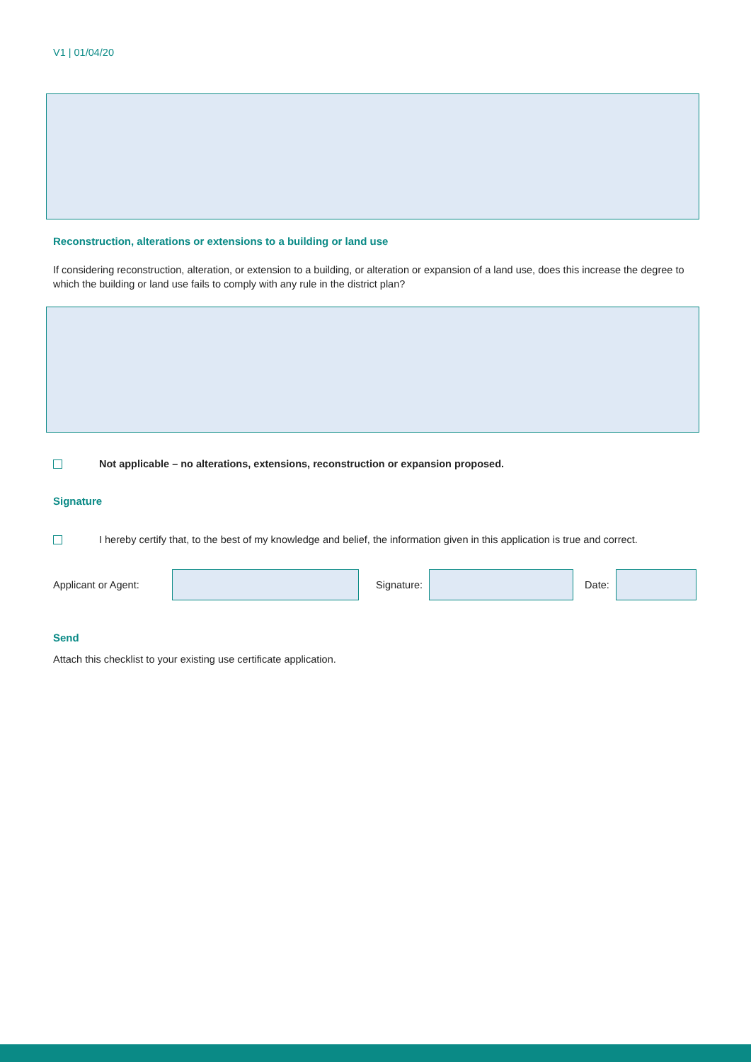V1 | 01/04/20
Reconstruction, alterations or extensions to a building or land use
If considering reconstruction, alteration, or extension to a building, or alteration or expansion of a land use, does this increase the degree to which the building or land use fails to comply with any rule in the district plan?
Not applicable – no alterations, extensions, reconstruction or expansion proposed.
Signature
I hereby certify that, to the best of my knowledge and belief, the information given in this application is true and correct.
Applicant or Agent: Signature: Date:
Send
Attach this checklist to your existing use certificate application.